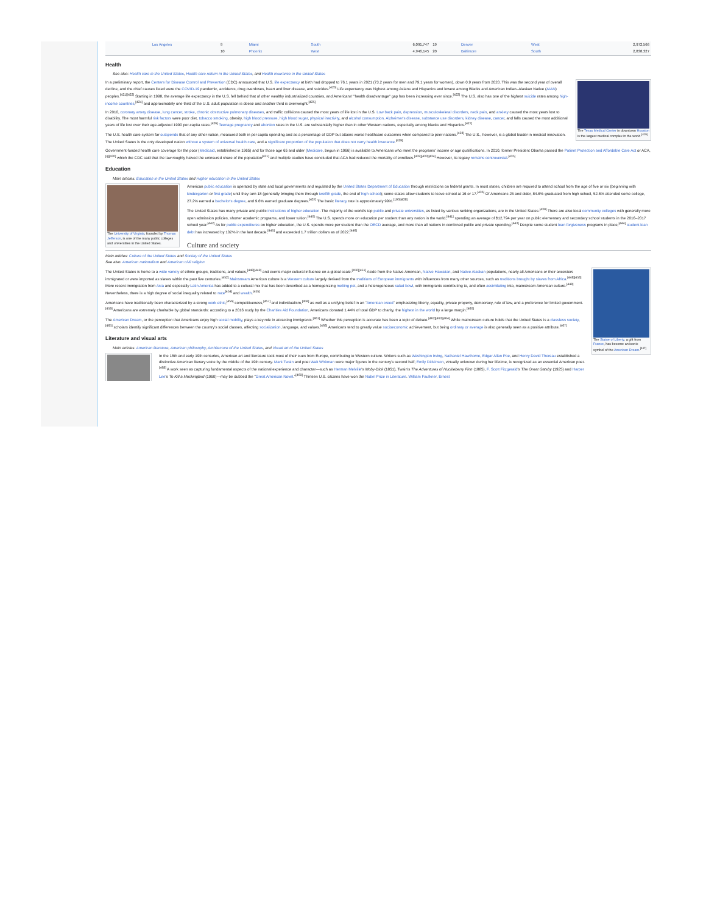| Los Angeles | 9 | Miami | South | 6,091,747 | 19 | Denver | West | 2,972,566 |
| | 10 | Phoenix | West | 4,946,145 | 20 | Baltimore | South | 2,838,327 |
Health
See also: Health care in the United States, Health care reform in the United States, and Health insurance in the United States
The Texas Medical Center in downtown Houston is the largest medical complex in the world.<sup>[419]</sup>
In a preliminary report, the Centers for Disease Control and Prevention (CDC) announced that U.S. life expectancy at birth had dropped to 76.1 years in 2021 (73.2 years for men and 79.1 years for women), down 0.9 years from 2020. This was the second year of overall decline, and the chief causes listed were the COVID-19 pandemic, accidents, drug overdoses, heart and liver disease, and suicides.<sup>[420]</sup> Life expectancy was highest among Asians and Hispanics and lowest among Blacks and American Indian–Alaskan Native (AIAN) peoples.<sup>[421][422]</sup> Starting in 1998, the average life expectancy in the U.S. fell behind that of other wealthy industrialized countries, and Americans' "health disadvantage" gap has been increasing ever since.<sup>[423]</sup> The U.S. also has one of the highest suicide rates among high-income countries,<sup>[424]</sup> and approximately one-third of the U.S. adult population is obese and another third is overweight.<sup>[425]</sup>
In 2010, coronary artery disease, lung cancer, stroke, chronic obstructive pulmonary diseases, and traffic collisions caused the most years of life lost in the U.S. Low back pain, depression, musculoskeletal disorders, neck pain, and anxiety caused the most years lost to disability. The most harmful risk factors were poor diet, tobacco smoking, obesity, high blood pressure, high blood sugar, physical inactivity, and alcohol consumption. Alzheimer's disease, substance use disorders, kidney disease, cancer, and falls caused the most additional years of life lost over their age-adjusted 1990 per-capita rates.<sup>[426]</sup> Teenage pregnancy and abortion rates in the U.S. are substantially higher than in other Western nations, especially among blacks and Hispanics.<sup>[427]</sup>
The U.S. health care system far outspends that of any other nation, measured both in per capita spending and as a percentage of GDP but attains worse healthcare outcomes when compared to peer nations.<sup>[428]</sup> The U.S., however, is a global leader in medical innovation. The United States is the only developed nation without a system of universal health care, and a significant proportion of the population that does not carry health insurance.<sup>[429]</sup>
Government-funded health care coverage for the poor (Medicaid, established in 1965) and for those age 65 and older (Medicare, begun in 1966) is available to Americans who meet the programs' income or age qualifications. In 2010, former President Obama passed the Patient Protection and Affordable Care Act or ACA,<sup>[q][430]</sup> which the CDC said that the law roughly halved the uninsured share of the population<sup>[431]</sup> and multiple studies have concluded that ACA had reduced the mortality of enrollees.<sup>[432][433][434]</sup> However, its legacy remains controversial.<sup>[435]</sup>
Education
Main articles: Education in the United States and Higher education in the United States
The University of Virginia, founded by Thomas Jefferson, is one of the many public colleges and universities in the United States.
American public education is operated by state and local governments and regulated by the United States Department of Education through restrictions on federal grants. In most states, children are required to attend school from the age of five or six (beginning with kindergarten or first grade) until they turn 18 (generally bringing them through twelfth grade, the end of high school); some states allow students to leave school at 16 or 17.<sup>[436]</sup> Of Americans 25 and older, 84.6% graduated from high school, 52.6% attended some college, 27.2% earned a bachelor's degree, and 9.6% earned graduate degrees.<sup>[437]</sup> The basic literacy rate is approximately 99%.<sup>[190][438]</sup>
The United States has many private and public institutions of higher education. The majority of the world's top public and private universities, as listed by various ranking organizations, are in the United States.<sup>[439]</sup> There are also local community colleges with generally more open admission policies, shorter academic programs, and lower tuition.<sup>[440]</sup> The U.S. spends more on education per student than any nation in the world,<sup>[441]</sup> spending an average of $12,794 per year on public elementary and secondary school students in the 2016–2017 school year.<sup>[442]</sup> As for public expenditures on higher education, the U.S. spends more per student than the OECD average, and more than all nations in combined public and private spending.<sup>[443]</sup> Despite some student loan forgiveness programs in place,<sup>[444]</sup> student loan debt has increased by 102% in the last decade,<sup>[445]</sup> and exceeded 1.7 trillion dollars as of 2022.<sup>[446]</sup>
Culture and society
Main articles: Culture of the United States and Society of the United States
See also: American nationalism and American civil religion
The Statue of Liberty, a gift from France, has become an iconic symbol of the American Dream.<sup>[447]</sup>
The United States is home to a wide variety of ethnic groups, traditions, and values,<sup>[448][449]</sup> and exerts major cultural influence on a global scale.<sup>[450][451]</sup> Aside from the Native American, Native Hawaiian, and Native Alaskan populations, nearly all Americans or their ancestors immigrated or were imported as slaves within the past five centuries.<sup>[452]</sup> Mainstream American culture is a Western culture largely derived from the traditions of European immigrants with influences from many other sources, such as traditions brought by slaves from Africa.<sup>[448][453]</sup> More recent immigration from Asia and especially Latin America has added to a cultural mix that has been described as a homogenizing melting pot, and a heterogeneous salad bowl, with immigrants contributing to, and often assimilating into, mainstream American culture.<sup>[448]</sup> Nevertheless, there is a high degree of social inequality related to race<sup>[454]</sup> and wealth.<sup>[455]</sup>
Americans have traditionally been characterized by a strong work ethic,<sup>[456]</sup> competitiveness,<sup>[457]</sup> and individualism,<sup>[458]</sup> as well as a unifying belief in an "American creed" emphasizing liberty, equality, private property, democracy, rule of law, and a preference for limited government.<sup>[459]</sup> Americans are extremely charitable by global standards: according to a 2016 study by the Charities Aid Foundation, Americans donated 1.44% of total GDP to charity, the highest in the world by a large margin.<sup>[460]</sup>
The American Dream, or the perception that Americans enjoy high social mobility, plays a key role in attracting immigrants.<sup>[461]</sup> Whether this perception is accurate has been a topic of debate.<sup>[462][463][464]</sup> While mainstream culture holds that the United States is a classless society,<sup>[465]</sup> scholars identify significant differences between the country's social classes, affecting socialization, language, and values.<sup>[466]</sup> Americans tend to greatly value socioeconomic achievement, but being ordinary or average is also generally seen as a positive attribute.<sup>[467]</sup>
Literature and visual arts
Main articles: American literature, American philosophy, Architecture of the United States, and Visual art of the United States
In the 18th and early 19th centuries, American art and literature took most of their cues from Europe, contributing to Western culture. Writers such as Washington Irving, Nathaniel Hawthorne, Edgar Allan Poe, and Henry David Thoreau established a distinctive American literary voice by the middle of the 19th century. Mark Twain and poet Walt Whitman were major figures in the century's second half; Emily Dickinson, virtually unknown during her lifetime, is recognized as an essential American poet.<sup>[468]</sup> A work seen as capturing fundamental aspects of the national experience and character—such as Herman Melville's Moby-Dick (1851), Twain's The Adventures of Huckleberry Finn (1885), F. Scott Fitzgerald's The Great Gatsby (1925) and Harper Lee's To Kill a Mockingbird (1960)—may be dubbed the "Great American Novel."<sup>[469]</sup> Thirteen U.S. citizens have won the Nobel Prize in Literature. William Faulkner, Ernest